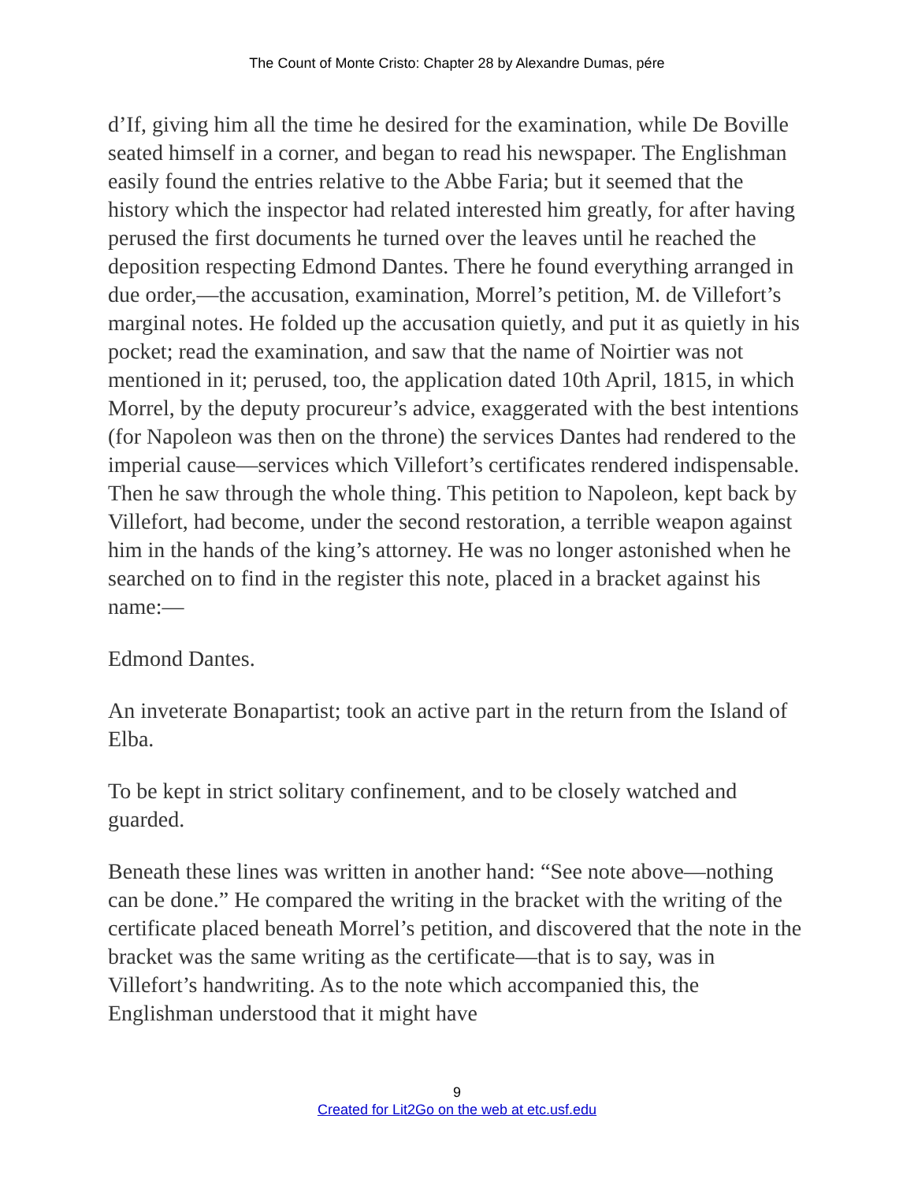The Count of Monte Cristo: Chapter 28 by Alexandre Dumas, pére
d’If, giving him all the time he desired for the examination, while De Boville seated himself in a corner, and began to read his newspaper. The Englishman easily found the entries relative to the Abbe Faria; but it seemed that the history which the inspector had related interested him greatly, for after having perused the first documents he turned over the leaves until he reached the deposition respecting Edmond Dantes. There he found everything arranged in due order,—the accusation, examination, Morrel’s petition, M. de Villefort’s marginal notes. He folded up the accusation quietly, and put it as quietly in his pocket; read the examination, and saw that the name of Noirtier was not mentioned in it; perused, too, the application dated 10th April, 1815, in which Morrel, by the deputy procureur’s advice, exaggerated with the best intentions (for Napoleon was then on the throne) the services Dantes had rendered to the imperial cause—services which Villefort’s certificates rendered indispensable. Then he saw through the whole thing. This petition to Napoleon, kept back by Villefort, had become, under the second restoration, a terrible weapon against him in the hands of the king’s attorney. He was no longer astonished when he searched on to find in the register this note, placed in a bracket against his name:—
Edmond Dantes.
An inveterate Bonapartist; took an active part in the return from the Island of Elba.
To be kept in strict solitary confinement, and to be closely watched and guarded.
Beneath these lines was written in another hand: “See note above—nothing can be done.” He compared the writing in the bracket with the writing of the certificate placed beneath Morrel’s petition, and discovered that the note in the bracket was the same writing as the certificate—that is to say, was in Villefort’s handwriting. As to the note which accompanied this, the Englishman understood that it might have
9
Created for Lit2Go on the web at etc.usf.edu